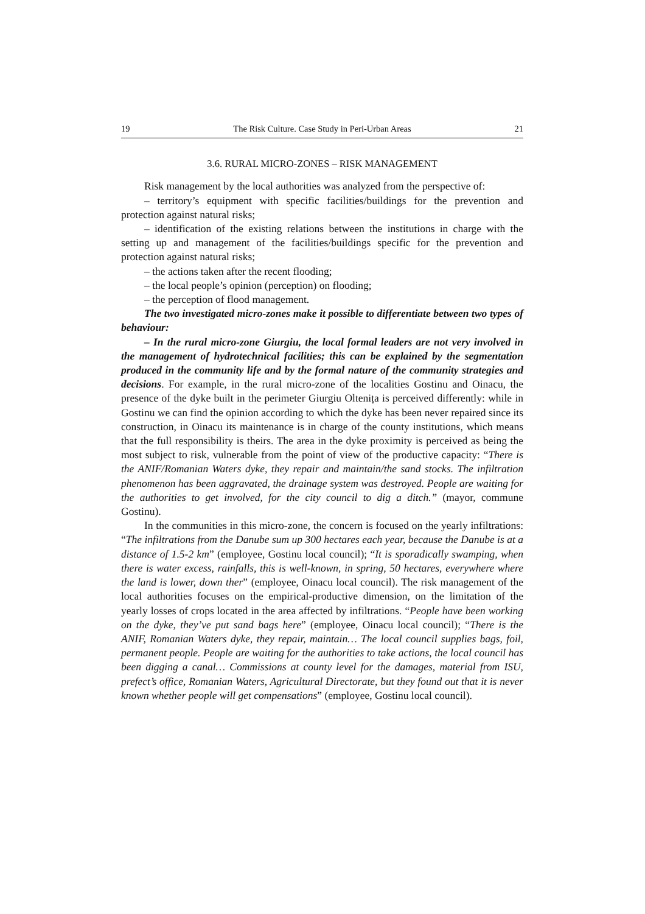19 The Risk Culture. Case Study in Peri-Urban Areas 21
3.6. RURAL MICRO-ZONES – RISK MANAGEMENT
Risk management by the local authorities was analyzed from the perspective of:
– territory’s equipment with specific facilities/buildings for the prevention and protection against natural risks;
– identification of the existing relations between the institutions in charge with the setting up and management of the facilities/buildings specific for the prevention and protection against natural risks;
– the actions taken after the recent flooding;
– the local people’s opinion (perception) on flooding;
– the perception of flood management.
The two investigated micro-zones make it possible to differentiate between two types of behaviour:
– In the rural micro-zone Giurgiu, the local formal leaders are not very involved in the management of hydrotechnical facilities; this can be explained by the segmentation produced in the community life and by the formal nature of the community strategies and decisions. For example, in the rural micro-zone of the localities Gostinu and Oinacu, the presence of the dyke built in the perimeter Giurgiu Oltenița is perceived differently: while in Gostinu we can find the opinion according to which the dyke has been never repaired since its construction, in Oinacu its maintenance is in charge of the county institutions, which means that the full responsibility is theirs. The area in the dyke proximity is perceived as being the most subject to risk, vulnerable from the point of view of the productive capacity: “There is the ANIF/Romanian Waters dyke, they repair and maintain/the sand stocks. The infiltration phenomenon has been aggravated, the drainage system was destroyed. People are waiting for the authorities to get involved, for the city council to dig a ditch.” (mayor, commune Gostinu).
In the communities in this micro-zone, the concern is focused on the yearly infiltrations: “The infiltrations from the Danube sum up 300 hectares each year, because the Danube is at a distance of 1.5-2 km” (employee, Gostinu local council); “It is sporadically swamping, when there is water excess, rainfalls, this is well-known, in spring, 50 hectares, everywhere where the land is lower, down ther” (employee, Oinacu local council). The risk management of the local authorities focuses on the empirical-productive dimension, on the limitation of the yearly losses of crops located in the area affected by infiltrations. “People have been working on the dyke, they’ve put sand bags here” (employee, Oinacu local council); “There is the ANIF, Romanian Waters dyke, they repair, maintain… The local council supplies bags, foil, permanent people. People are waiting for the authorities to take actions, the local council has been digging a canal… Commissions at county level for the damages, material from ISU, prefect’s office, Romanian Waters, Agricultural Directorate, but they found out that it is never known whether people will get compensations” (employee, Gostinu local council).